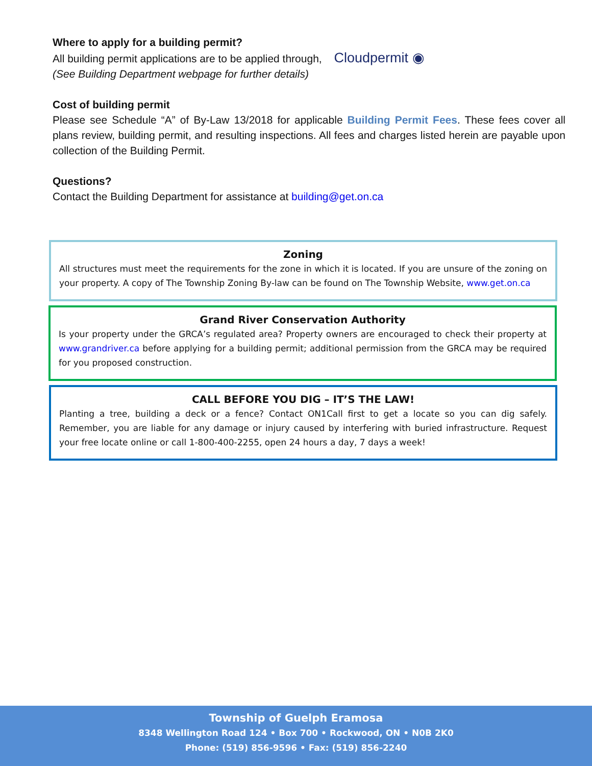Where to apply for a building permit?
All building permit applications are to be applied through, Cloudpermit ◉
(See Building Department webpage for further details)
Cost of building permit
Please see Schedule “A” of By-Law 13/2018 for applicable Building Permit Fees. These fees cover all plans review, building permit, and resulting inspections. All fees and charges listed herein are payable upon collection of the Building Permit.
Questions?
Contact the Building Department for assistance at building@get.on.ca
Zoning
All structures must meet the requirements for the zone in which it is located. If you are unsure of the zoning on your property. A copy of The Township Zoning By-law can be found on The Township Website, www.get.on.ca
Grand River Conservation Authority
Is your property under the GRCA’s regulated area? Property owners are encouraged to check their property at www.grandriver.ca before applying for a building permit; additional permission from the GRCA may be required for you proposed construction.
CALL BEFORE YOU DIG – IT’S THE LAW!
Planting a tree, building a deck or a fence? Contact ON1Call first to get a locate so you can dig safely. Remember, you are liable for any damage or injury caused by interfering with buried infrastructure. Request your free locate online or call 1-800-400-2255, open 24 hours a day, 7 days a week!
Township of Guelph Eramosa
8348 Wellington Road 124 • Box 700 • Rockwood, ON • N0B 2K0
Phone: (519) 856-9596 • Fax: (519) 856-2240